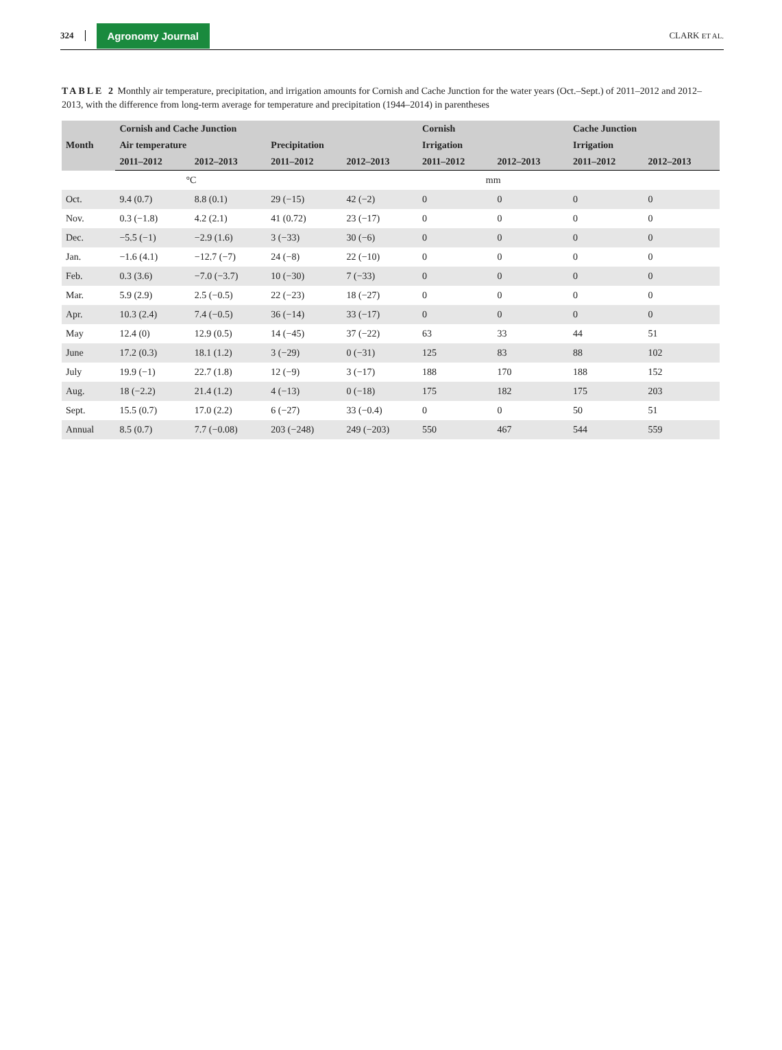324 Agronomy Journal CLARK ET AL.
TABLE 2 Monthly air temperature, precipitation, and irrigation amounts for Cornish and Cache Junction for the water years (Oct.–Sept.) of 2011–2012 and 2012–2013, with the difference from long-term average for temperature and precipitation (1944–2014) in parentheses
| Month | Cornish and Cache Junction | | | | Cornish | | Cache Junction | |
| --- | --- | --- | --- | --- | --- | --- | --- | --- |
| | Air temperature | | Precipitation | | Irrigation | | Irrigation | |
| | 2011–2012 | 2012–2013 | 2011–2012 | 2012–2013 | 2011–2012 | 2012–2013 | 2011–2012 | 2012–2013 |
| | °C | | mm | | | | | |
| Oct. | 9.4 (0.7) | 8.8 (0.1) | 29 (−15) | 42 (−2) | 0 | 0 | 0 | 0 |
| Nov. | 0.3 (−1.8) | 4.2 (2.1) | 41 (0.72) | 23 (−17) | 0 | 0 | 0 | 0 |
| Dec. | −5.5 (−1) | −2.9 (1.6) | 3 (−33) | 30 (−6) | 0 | 0 | 0 | 0 |
| Jan. | −1.6 (4.1) | −12.7 (−7) | 24 (−8) | 22 (−10) | 0 | 0 | 0 | 0 |
| Feb. | 0.3 (3.6) | −7.0 (−3.7) | 10 (−30) | 7 (−33) | 0 | 0 | 0 | 0 |
| Mar. | 5.9 (2.9) | 2.5 (−0.5) | 22 (−23) | 18 (−27) | 0 | 0 | 0 | 0 |
| Apr. | 10.3 (2.4) | 7.4 (−0.5) | 36 (−14) | 33 (−17) | 0 | 0 | 0 | 0 |
| May | 12.4 (0) | 12.9 (0.5) | 14 (−45) | 37 (−22) | 63 | 33 | 44 | 51 |
| June | 17.2 (0.3) | 18.1 (1.2) | 3 (−29) | 0 (−31) | 125 | 83 | 88 | 102 |
| July | 19.9 (−1) | 22.7 (1.8) | 12 (−9) | 3 (−17) | 188 | 170 | 188 | 152 |
| Aug. | 18 (−2.2) | 21.4 (1.2) | 4 (−13) | 0 (−18) | 175 | 182 | 175 | 203 |
| Sept. | 15.5 (0.7) | 17.0 (2.2) | 6 (−27) | 33 (−0.4) | 0 | 0 | 50 | 51 |
| Annual | 8.5 (0.7) | 7.7 (−0.08) | 203 (−248) | 249 (−203) | 550 | 467 | 544 | 559 |